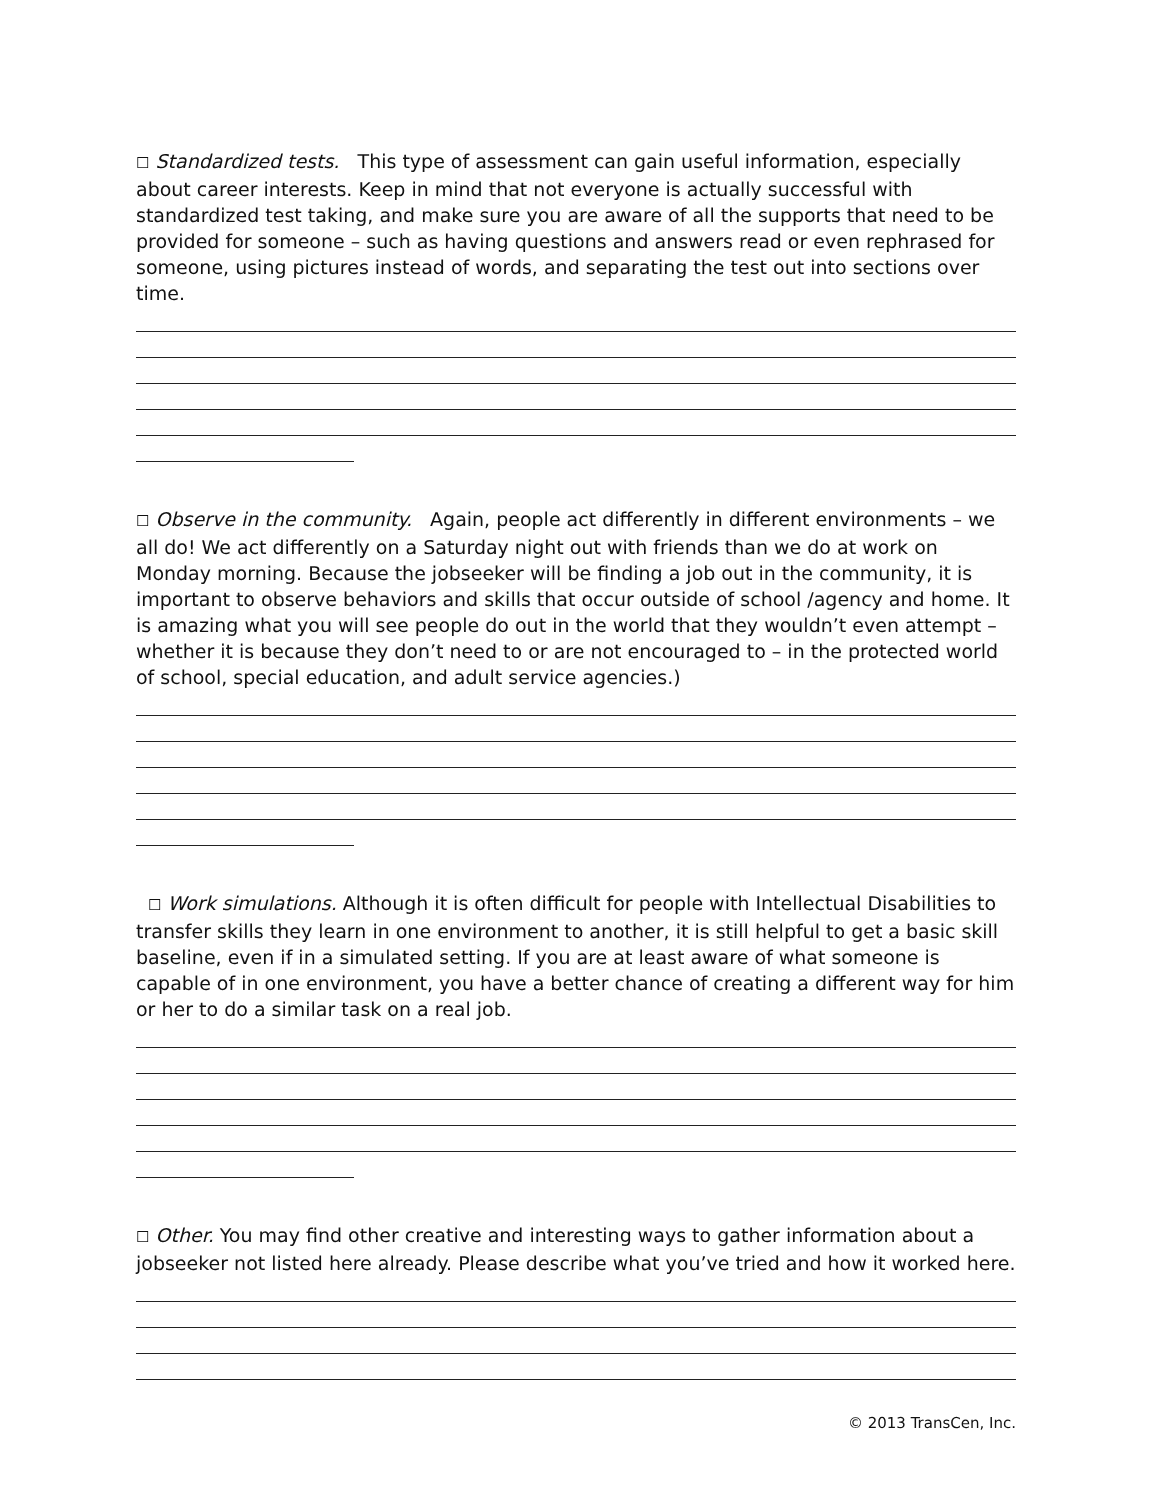☐ Standardized tests. This type of assessment can gain useful information, especially about career interests. Keep in mind that not everyone is actually successful with standardized test taking, and make sure you are aware of all the supports that need to be provided for someone – such as having questions and answers read or even rephrased for someone, using pictures instead of words, and separating the test out into sections over time.
☐ Observe in the community. Again, people act differently in different environments – we all do! We act differently on a Saturday night out with friends than we do at work on Monday morning. Because the jobseeker will be finding a job out in the community, it is important to observe behaviors and skills that occur outside of school /agency and home. It is amazing what you will see people do out in the world that they wouldn’t even attempt – whether it is because they don’t need to or are not encouraged to – in the protected world of school, special education, and adult service agencies.)
☐ Work simulations. Although it is often difficult for people with Intellectual Disabilities to transfer skills they learn in one environment to another, it is still helpful to get a basic skill baseline, even if in a simulated setting. If you are at least aware of what someone is capable of in one environment, you have a better chance of creating a different way for him or her to do a similar task on a real job.
☐ Other. You may find other creative and interesting ways to gather information about a jobseeker not listed here already. Please describe what you’ve tried and how it worked here.
© 2013 TransCen, Inc.